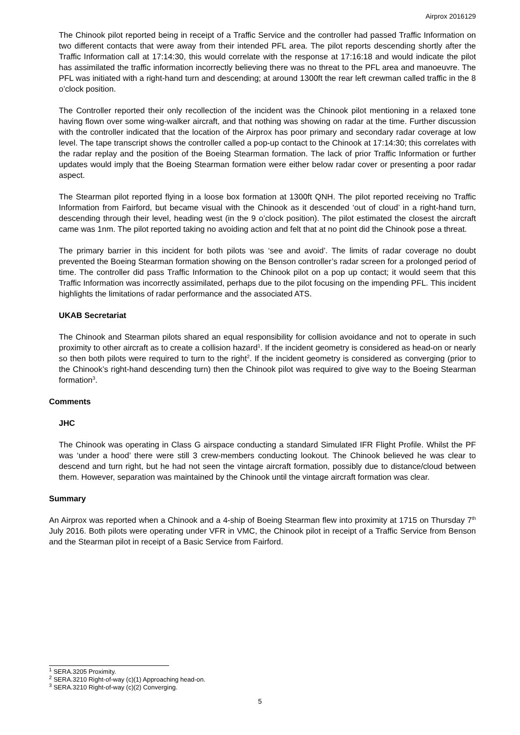Airprox 2016129
The Chinook pilot reported being in receipt of a Traffic Service and the controller had passed Traffic Information on two different contacts that were away from their intended PFL area. The pilot reports descending shortly after the Traffic Information call at 17:14:30, this would correlate with the response at 17:16:18 and would indicate the pilot has assimilated the traffic information incorrectly believing there was no threat to the PFL area and manoeuvre. The PFL was initiated with a right-hand turn and descending; at around 1300ft the rear left crewman called traffic in the 8 o’clock position.
The Controller reported their only recollection of the incident was the Chinook pilot mentioning in a relaxed tone having flown over some wing-walker aircraft, and that nothing was showing on radar at the time. Further discussion with the controller indicated that the location of the Airprox has poor primary and secondary radar coverage at low level. The tape transcript shows the controller called a pop-up contact to the Chinook at 17:14:30; this correlates with the radar replay and the position of the Boeing Stearman formation. The lack of prior Traffic Information or further updates would imply that the Boeing Stearman formation were either below radar cover or presenting a poor radar aspect.
The Stearman pilot reported flying in a loose box formation at 1300ft QNH. The pilot reported receiving no Traffic Information from Fairford, but became visual with the Chinook as it descended ‘out of cloud’ in a right-hand turn, descending through their level, heading west (in the 9 o’clock position). The pilot estimated the closest the aircraft came was 1nm. The pilot reported taking no avoiding action and felt that at no point did the Chinook pose a threat.
The primary barrier in this incident for both pilots was ‘see and avoid’. The limits of radar coverage no doubt prevented the Boeing Stearman formation showing on the Benson controller’s radar screen for a prolonged period of time. The controller did pass Traffic Information to the Chinook pilot on a pop up contact; it would seem that this Traffic Information was incorrectly assimilated, perhaps due to the pilot focusing on the impending PFL. This incident highlights the limitations of radar performance and the associated ATS.
UKAB Secretariat
The Chinook and Stearman pilots shared an equal responsibility for collision avoidance and not to operate in such proximity to other aircraft as to create a collision hazard<sup>1</sup>. If the incident geometry is considered as head-on or nearly so then both pilots were required to turn to the right<sup>2</sup>. If the incident geometry is considered as converging (prior to the Chinook’s right-hand descending turn) then the Chinook pilot was required to give way to the Boeing Stearman formation<sup>3</sup>.
Comments
JHC
The Chinook was operating in Class G airspace conducting a standard Simulated IFR Flight Profile. Whilst the PF was ‘under a hood’ there were still 3 crew-members conducting lookout. The Chinook believed he was clear to descend and turn right, but he had not seen the vintage aircraft formation, possibly due to distance/cloud between them. However, separation was maintained by the Chinook until the vintage aircraft formation was clear.
Summary
An Airprox was reported when a Chinook and a 4-ship of Boeing Stearman flew into proximity at 1715 on Thursday 7<sup>th</sup> July 2016. Both pilots were operating under VFR in VMC, the Chinook pilot in receipt of a Traffic Service from Benson and the Stearman pilot in receipt of a Basic Service from Fairford.
<sup>1</sup> SERA.3205 Proximity.
<sup>2</sup> SERA.3210 Right-of-way (c)(1) Approaching head-on.
<sup>3</sup> SERA.3210 Right-of-way (c)(2) Converging.
5